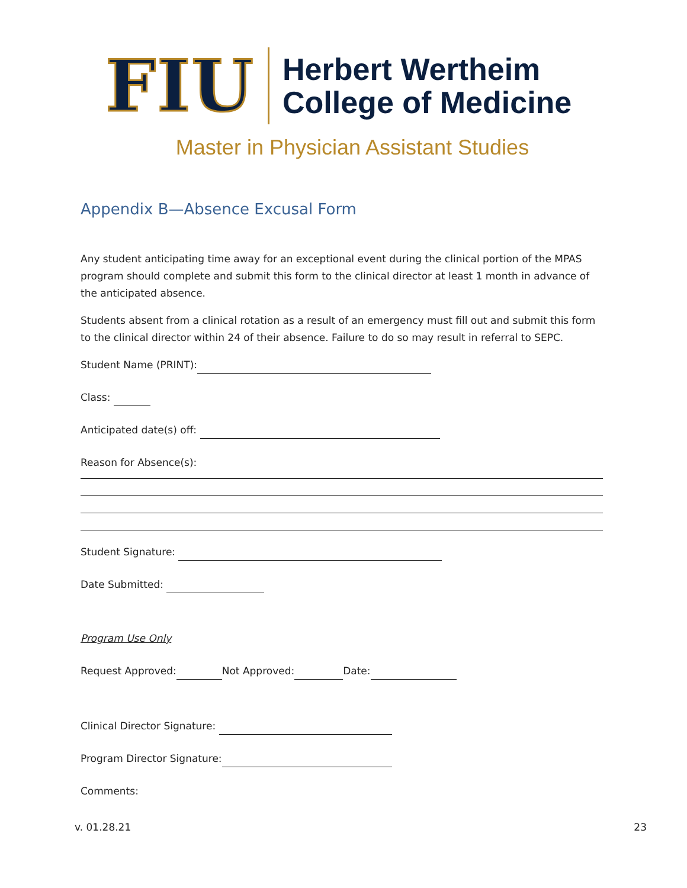FIU
Herbert Wertheim
College of Medicine
Master in Physician Assistant Studies
Appendix B—Absence Excusal Form
Any student anticipating time away for an exceptional event during the clinical portion of the MPAS program should complete and submit this form to the clinical director at least 1 month in advance of the anticipated absence.
Students absent from a clinical rotation as a result of an emergency must fill out and submit this form to the clinical director within 24 of their absence. Failure to do so may result in referral to SEPC.
Student Name (PRINT):
Class:
Anticipated date(s) off:
Reason for Absence(s):
Student Signature:
Date Submitted:
Program Use Only
Request Approved: Not Approved: Date:
Clinical Director Signature:
Program Director Signature:
Comments:
v. 01.28.21 23